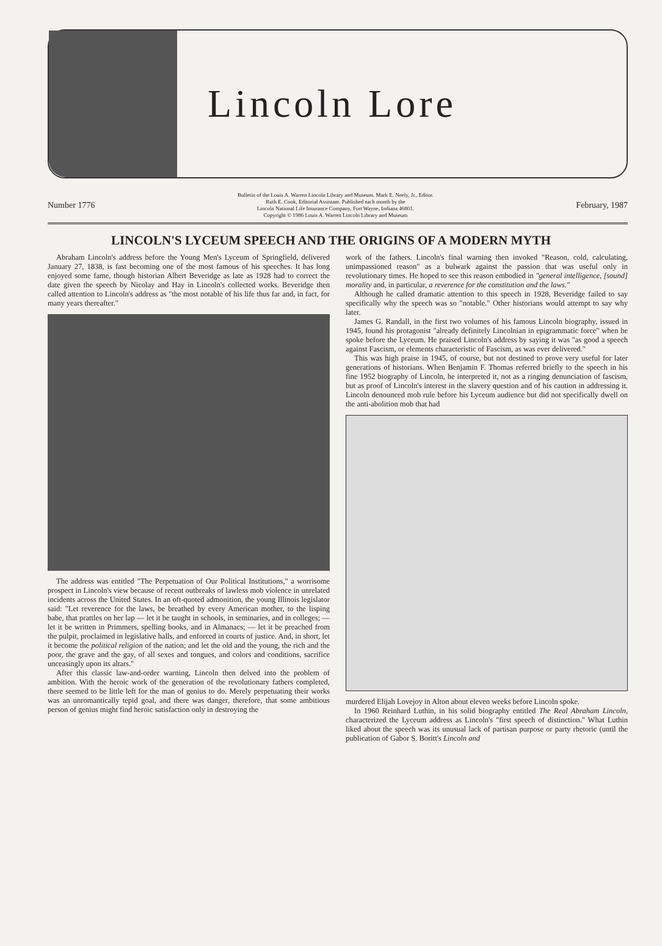Lincoln Lore
Number 1776
Bulletin of the Louis A. Warren Lincoln Library and Museum. Mark E. Neely, Jr., Editor.
Ruth E. Cook, Editorial Assistant. Published each month by the
Lincoln National Life Insurance Company, Fort Wayne, Indiana 46801.
Copyright © 1986 Louis A. Warren Lincoln Library and Museum
February, 1987
LINCOLN'S LYCEUM SPEECH AND THE ORIGINS OF A MODERN MYTH
Abraham Lincoln's address before the Young Men's Lyceum of Springfield, delivered January 27, 1838, is fast becoming one of the most famous of his speeches. It has long enjoyed some fame, though historian Albert Beveridge as late as 1928 had to correct the date given the speech by Nicolay and Hay in Lincoln's collected works. Beveridge then called attention to Lincoln's address as "the most notable of his life thus far and, in fact, for many years thereafter."
The address was entitled "The Perpetuation of Our Political Institutions," a worrisome prospect in Lincoln's view because of recent outbreaks of lawless mob violence in unrelated incidents across the United States. In an oft-quoted admonition, the young Illinois legislator said: "Let reverence for the laws, be breathed by every American mother, to the lisping babe, that prattles on her lap — let it be taught in schools, in seminaries, and in colleges; — let it be written in Primmers, spelling books, and in Almanacs; — let it be preached from the pulpit, proclaimed in legislative halls, and enforced in courts of justice. And, in short, let it become the political religion of the nation; and let the old and the young, the rich and the poor, the grave and the gay, of all sexes and tongues, and colors and conditions, sacrifice unceasingly upon its altars."
After this classic law-and-order warning, Lincoln then delved into the problem of ambition. With the heroic work of the generation of the revolutionary fathers completed, there seemed to be little left for the man of genius to do. Merely perpetuating their works was an unromantically tepid goal, and there was danger, therefore, that some ambitious person of genius might find heroic satisfaction only in destroying the
work of the fathers. Lincoln's final warning then invoked "Reason, cold, calculating, unimpassioned reason" as a bulwark against the passion that was useful only in revolutionary times. He hoped to see this reason embodied in "general intelligence, [sound] morality and, in particular, a reverence for the constitution and the laws."
Although he called dramatic attention to this speech in 1928, Beveridge failed to say specifically why the speech was so "notable." Other historians would attempt to say why later.
James G. Randall, in the first two volumes of his famous Lincoln biography, issued in 1945, found his protagonist "already definitely Lincolnian in epigrammatic force" when he spoke before the Lyceum. He praised Lincoln's address by saying it was "as good a speech against Fascism, or elements characteristic of Fascism, as was ever delivered."
This was high praise in 1945, of course, but not destined to prove very useful for later generations of historians. When Benjamin F. Thomas referred briefly to the speech in his fine 1952 biography of Lincoln, he interpreted it, not as a ringing denunciation of fascism, but as proof of Lincoln's interest in the slavery question and of his caution in addressing it. Lincoln denounced mob rule before his Lyceum audience but did not specifically dwell on the anti-abolition mob that had
murdered Elijah Lovejoy in Alton about eleven weeks before Lincoln spoke.
In 1960 Reinhard Luthin, in his solid biography entitled The Real Abraham Lincoln, characterized the Lyceum address as Lincoln's "first speech of distinction." What Luthin liked about the speech was its unusual lack of partisan purpose or party rhetoric (until the publication of Gabor S. Boritt's Lincoln and